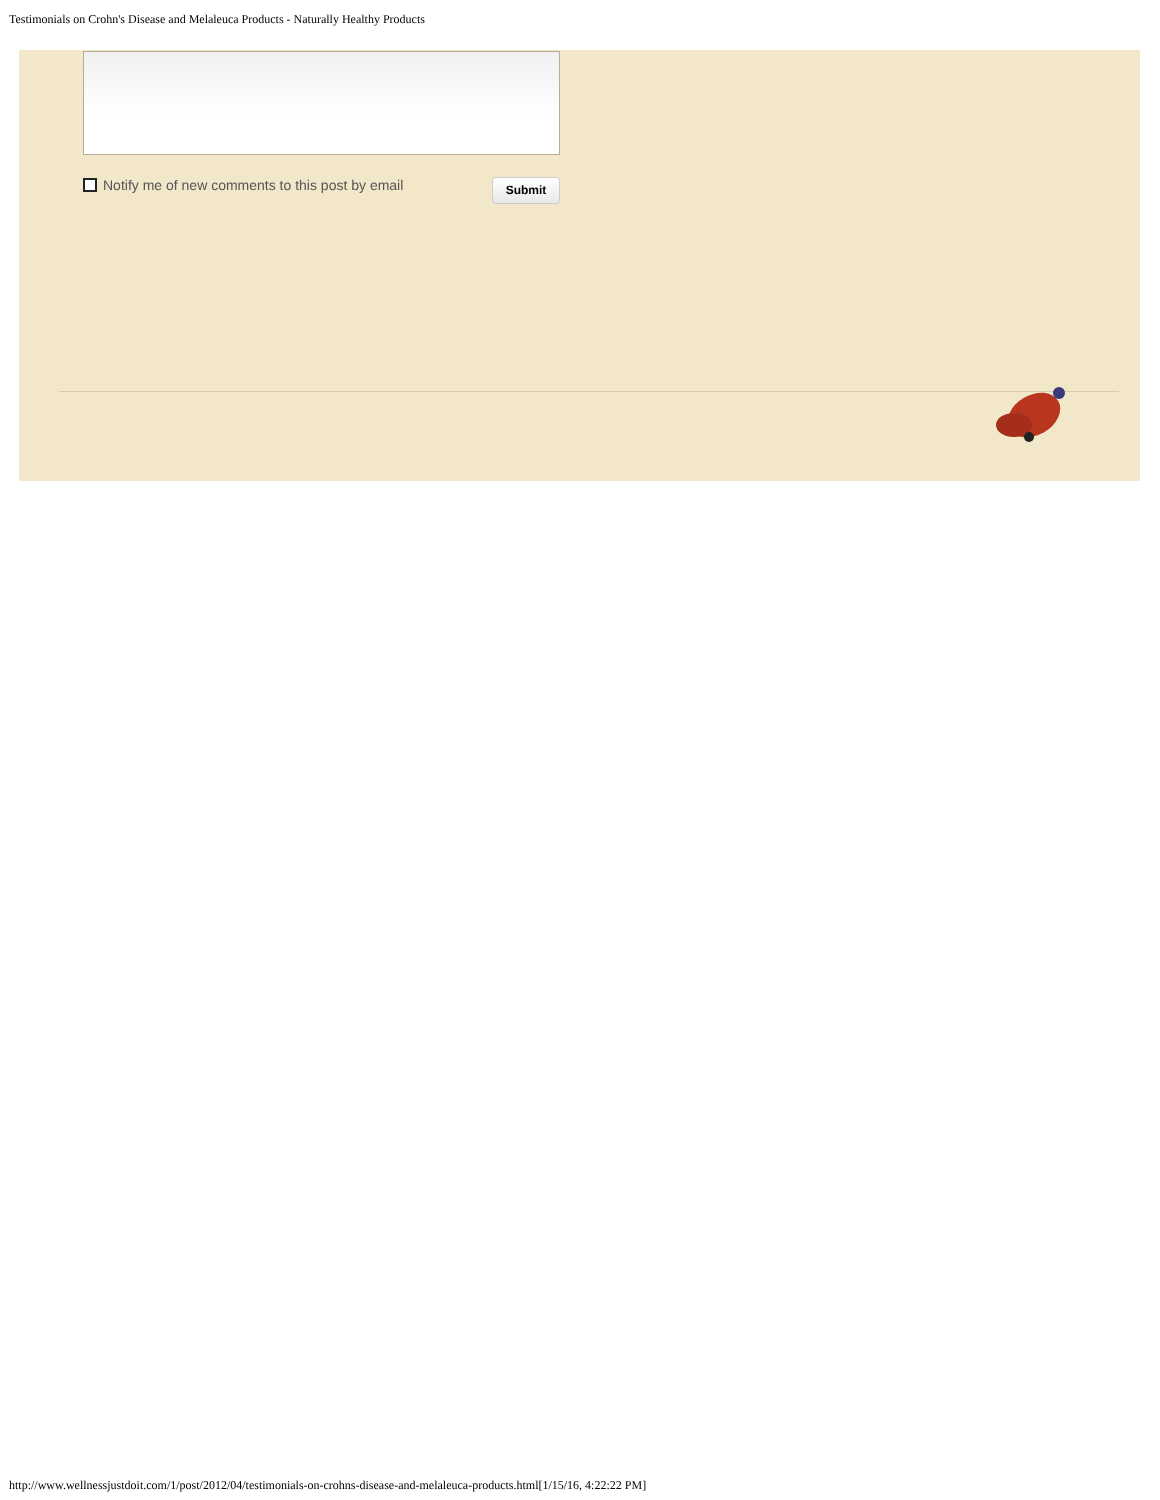Testimonials on Crohn's Disease and Melaleuca Products - Naturally Healthy Products
Notify me of new comments to this post by email
Submit
http://www.wellnessjustdoit.com/1/post/2012/04/testimonials-on-crohns-disease-and-melaleuca-products.html[1/15/16, 4:22:22 PM]